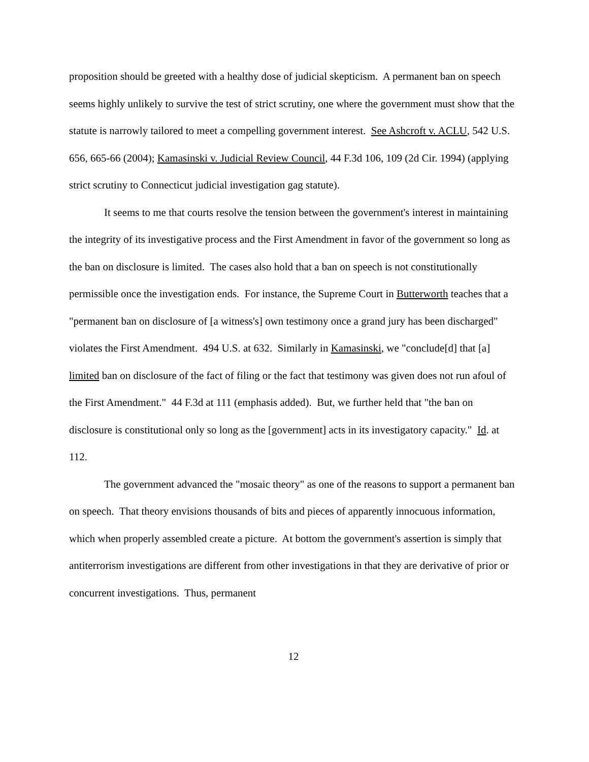proposition should be greeted with a healthy dose of judicial skepticism. A permanent ban on speech seems highly unlikely to survive the test of strict scrutiny, one where the government must show that the statute is narrowly tailored to meet a compelling government interest. See Ashcroft v. ACLU, 542 U.S. 656, 665-66 (2004); Kamasinski v. Judicial Review Council, 44 F.3d 106, 109 (2d Cir. 1994) (applying strict scrutiny to Connecticut judicial investigation gag statute).
It seems to me that courts resolve the tension between the government's interest in maintaining the integrity of its investigative process and the First Amendment in favor of the government so long as the ban on disclosure is limited. The cases also hold that a ban on speech is not constitutionally permissible once the investigation ends. For instance, the Supreme Court in Butterworth teaches that a "permanent ban on disclosure of [a witness's] own testimony once a grand jury has been discharged" violates the First Amendment. 494 U.S. at 632. Similarly in Kamasinski, we "conclude[d] that [a] limited ban on disclosure of the fact of filing or the fact that testimony was given does not run afoul of the First Amendment." 44 F.3d at 111 (emphasis added). But, we further held that "the ban on disclosure is constitutional only so long as the [government] acts in its investigatory capacity." Id. at 112.
The government advanced the "mosaic theory" as one of the reasons to support a permanent ban on speech. That theory envisions thousands of bits and pieces of apparently innocuous information, which when properly assembled create a picture. At bottom the government's assertion is simply that antiterrorism investigations are different from other investigations in that they are derivative of prior or concurrent investigations. Thus, permanent
12